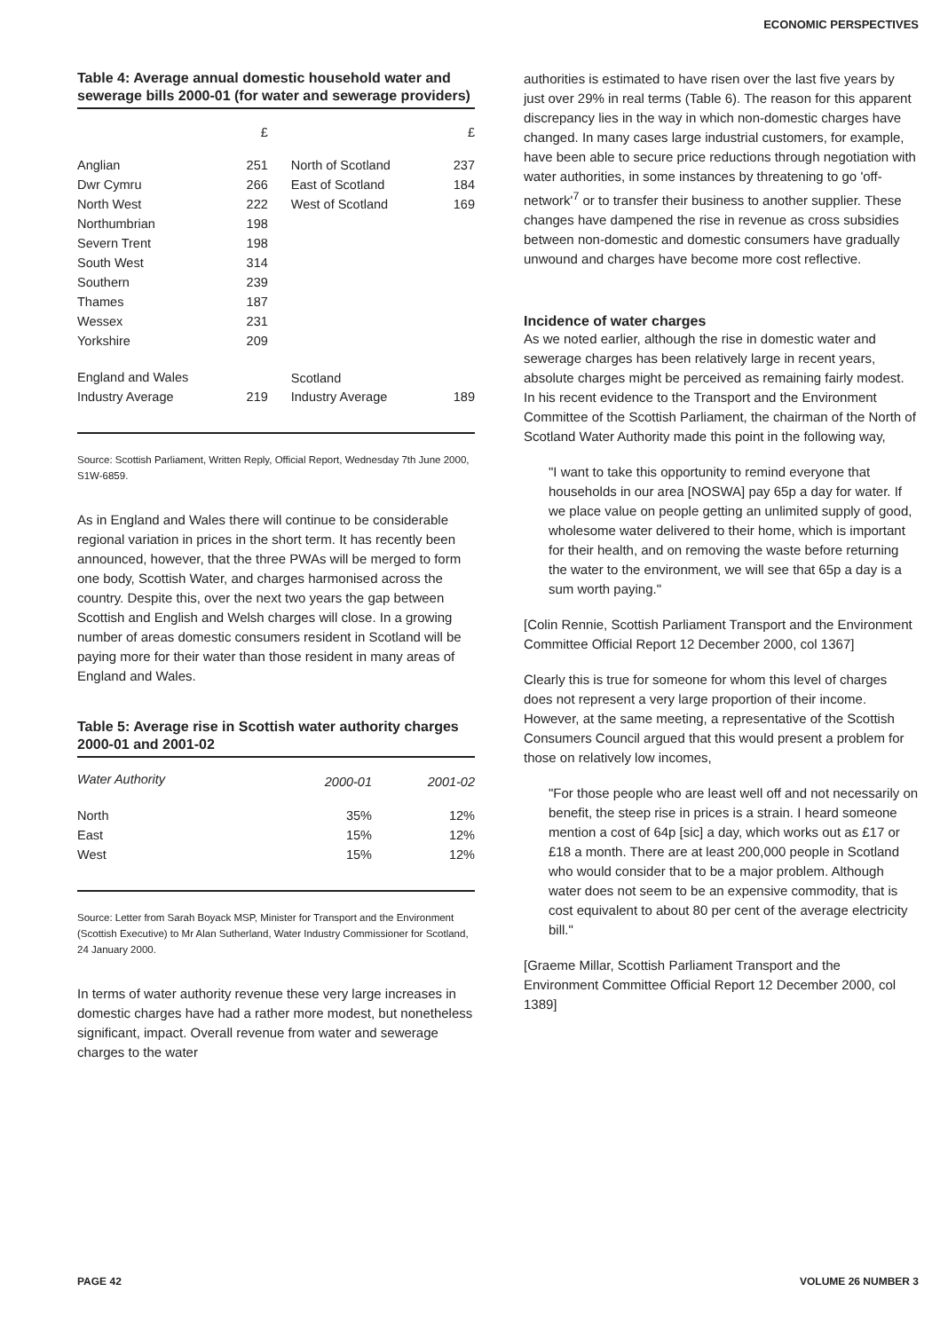ECONOMIC PERSPECTIVES
Table 4: Average annual domestic household water and sewerage bills 2000-01 (for water and sewerage providers)
| | £ | | £ |
| --- | --- | --- | --- |
| Anglian | 251 | North of Scotland | 237 |
| Dwr Cymru | 266 | East of Scotland | 184 |
| North West | 222 | West of Scotland | 169 |
| Northumbrian | 198 | | |
| Severn Trent | 198 | | |
| South West | 314 | | |
| Southern | 239 | | |
| Thames | 187 | | |
| Wessex | 231 | | |
| Yorkshire | 209 | | |
| England and Wales | | Scotland | |
| Industry Average | 219 | Industry Average | 189 |
Source: Scottish Parliament, Written Reply, Official Report, Wednesday 7th June 2000, S1W-6859.
As in England and Wales there will continue to be considerable regional variation in prices in the short term. It has recently been announced, however, that the three PWAs will be merged to form one body, Scottish Water, and charges harmonised across the country. Despite this, over the next two years the gap between Scottish and English and Welsh charges will close. In a growing number of areas domestic consumers resident in Scotland will be paying more for their water than those resident in many areas of England and Wales.
Table 5: Average rise in Scottish water authority charges 2000-01 and 2001-02
| Water Authority | 2000-01 | 2001-02 |
| --- | --- | --- |
| North | 35% | 12% |
| East | 15% | 12% |
| West | 15% | 12% |
Source: Letter from Sarah Boyack MSP, Minister for Transport and the Environment (Scottish Executive) to Mr Alan Sutherland, Water Industry Commissioner for Scotland, 24 January 2000.
In terms of water authority revenue these very large increases in domestic charges have had a rather more modest, but nonetheless significant, impact. Overall revenue from water and sewerage charges to the water
authorities is estimated to have risen over the last five years by just over 29% in real terms (Table 6). The reason for this apparent discrepancy lies in the way in which non-domestic charges have changed. In many cases large industrial customers, for example, have been able to secure price reductions through negotiation with water authorities, in some instances by threatening to go 'off-network'<sup>7</sup> or to transfer their business to another supplier. These changes have dampened the rise in revenue as cross subsidies between non-domestic and domestic consumers have gradually unwound and charges have become more cost reflective.
Incidence of water charges
As we noted earlier, although the rise in domestic water and sewerage charges has been relatively large in recent years, absolute charges might be perceived as remaining fairly modest. In his recent evidence to the Transport and the Environment Committee of the Scottish Parliament, the chairman of the North of Scotland Water Authority made this point in the following way,
"I want to take this opportunity to remind everyone that households in our area [NOSWA] pay 65p a day for water. If we place value on people getting an unlimited supply of good, wholesome water delivered to their home, which is important for their health, and on removing the waste before returning the water to the environment, we will see that 65p a day is a sum worth paying."
[Colin Rennie, Scottish Parliament Transport and the Environment Committee Official Report 12 December 2000, col 1367]
Clearly this is true for someone for whom this level of charges does not represent a very large proportion of their income. However, at the same meeting, a representative of the Scottish Consumers Council argued that this would present a problem for those on relatively low incomes,
"For those people who are least well off and not necessarily on benefit, the steep rise in prices is a strain. I heard someone mention a cost of 64p [sic] a day, which works out as £17 or £18 a month. There are at least 200,000 people in Scotland who would consider that to be a major problem. Although water does not seem to be an expensive commodity, that is cost equivalent to about 80 per cent of the average electricity bill."
[Graeme Millar, Scottish Parliament Transport and the Environment Committee Official Report 12 December 2000, col 1389]
PAGE 42 VOLUME 26 NUMBER 3